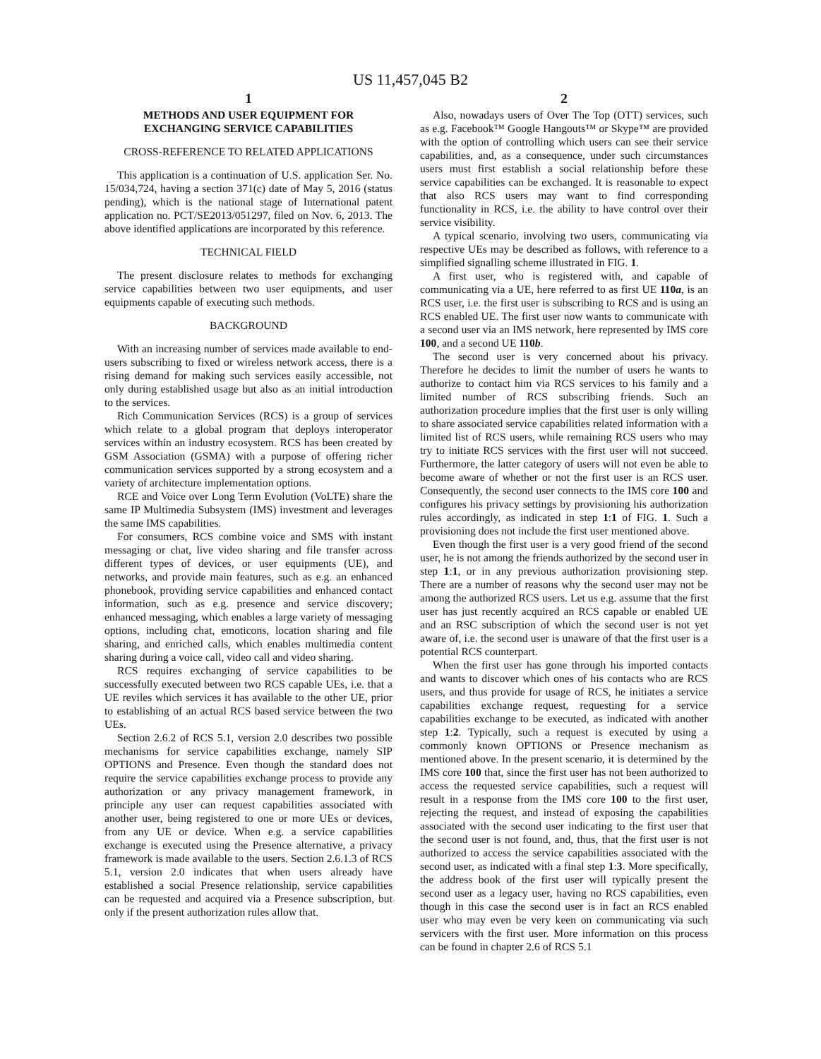US 11,457,045 B2
1
METHODS AND USER EQUIPMENT FOR EXCHANGING SERVICE CAPABILITIES
CROSS-REFERENCE TO RELATED APPLICATIONS
This application is a continuation of U.S. application Ser. No. 15/034,724, having a section 371(c) date of May 5, 2016 (status pending), which is the national stage of International patent application no. PCT/SE2013/051297, filed on Nov. 6, 2013. The above identified applications are incorporated by this reference.
TECHNICAL FIELD
The present disclosure relates to methods for exchanging service capabilities between two user equipments, and user equipments capable of executing such methods.
BACKGROUND
With an increasing number of services made available to end-users subscribing to fixed or wireless network access, there is a rising demand for making such services easily accessible, not only during established usage but also as an initial introduction to the services.
Rich Communication Services (RCS) is a group of services which relate to a global program that deploys interoperator services within an industry ecosystem. RCS has been created by GSM Association (GSMA) with a purpose of offering richer communication services supported by a strong ecosystem and a variety of architecture implementation options.
RCE and Voice over Long Term Evolution (VoLTE) share the same IP Multimedia Subsystem (IMS) investment and leverages the same IMS capabilities.
For consumers, RCS combine voice and SMS with instant messaging or chat, live video sharing and file transfer across different types of devices, or user equipments (UE), and networks, and provide main features, such as e.g. an enhanced phonebook, providing service capabilities and enhanced contact information, such as e.g. presence and service discovery; enhanced messaging, which enables a large variety of messaging options, including chat, emoticons, location sharing and file sharing, and enriched calls, which enables multimedia content sharing during a voice call, video call and video sharing.
RCS requires exchanging of service capabilities to be successfully executed between two RCS capable UEs, i.e. that a UE reviles which services it has available to the other UE, prior to establishing of an actual RCS based service between the two UEs.
Section 2.6.2 of RCS 5.1, version 2.0 describes two possible mechanisms for service capabilities exchange, namely SIP OPTIONS and Presence. Even though the standard does not require the service capabilities exchange process to provide any authorization or any privacy management framework, in principle any user can request capabilities associated with another user, being registered to one or more UEs or devices, from any UE or device. When e.g. a service capabilities exchange is executed using the Presence alternative, a privacy framework is made available to the users. Section 2.6.1.3 of RCS 5.1, version 2.0 indicates that when users already have established a social Presence relationship, service capabilities can be requested and acquired via a Presence subscription, but only if the present authorization rules allow that.
2
Also, nowadays users of Over The Top (OTT) services, such as e.g. Facebook™ Google Hangouts™ or Skype™ are provided with the option of controlling which users can see their service capabilities, and, as a consequence, under such circumstances users must first establish a social relationship before these service capabilities can be exchanged. It is reasonable to expect that also RCS users may want to find corresponding functionality in RCS, i.e. the ability to have control over their service visibility.
A typical scenario, involving two users, communicating via respective UEs may be described as follows, with reference to a simplified signalling scheme illustrated in FIG. 1.
A first user, who is registered with, and capable of communicating via a UE, here referred to as first UE 110a, is an RCS user, i.e. the first user is subscribing to RCS and is using an RCS enabled UE. The first user now wants to communicate with a second user via an IMS network, here represented by IMS core 100, and a second UE 110b.
The second user is very concerned about his privacy. Therefore he decides to limit the number of users he wants to authorize to contact him via RCS services to his family and a limited number of RCS subscribing friends. Such an authorization procedure implies that the first user is only willing to share associated service capabilities related information with a limited list of RCS users, while remaining RCS users who may try to initiate RCS services with the first user will not succeed. Furthermore, the latter category of users will not even be able to become aware of whether or not the first user is an RCS user. Consequently, the second user connects to the IMS core 100 and configures his privacy settings by provisioning his authorization rules accordingly, as indicated in step 1:1 of FIG. 1. Such a provisioning does not include the first user mentioned above.
Even though the first user is a very good friend of the second user, he is not among the friends authorized by the second user in step 1:1, or in any previous authorization provisioning step. There are a number of reasons why the second user may not be among the authorized RCS users. Let us e.g. assume that the first user has just recently acquired an RCS capable or enabled UE and an RSC subscription of which the second user is not yet aware of, i.e. the second user is unaware of that the first user is a potential RCS counterpart.
When the first user has gone through his imported contacts and wants to discover which ones of his contacts who are RCS users, and thus provide for usage of RCS, he initiates a service capabilities exchange request, requesting for a service capabilities exchange to be executed, as indicated with another step 1:2. Typically, such a request is executed by using a commonly known OPTIONS or Presence mechanism as mentioned above. In the present scenario, it is determined by the IMS core 100 that, since the first user has not been authorized to access the requested service capabilities, such a request will result in a response from the IMS core 100 to the first user, rejecting the request, and instead of exposing the capabilities associated with the second user indicating to the first user that the second user is not found, and, thus, that the first user is not authorized to access the service capabilities associated with the second user, as indicated with a final step 1:3. More specifically, the address book of the first user will typically present the second user as a legacy user, having no RCS capabilities, even though in this case the second user is in fact an RCS enabled user who may even be very keen on communicating via such servicers with the first user. More information on this process can be found in chapter 2.6 of RCS 5.1